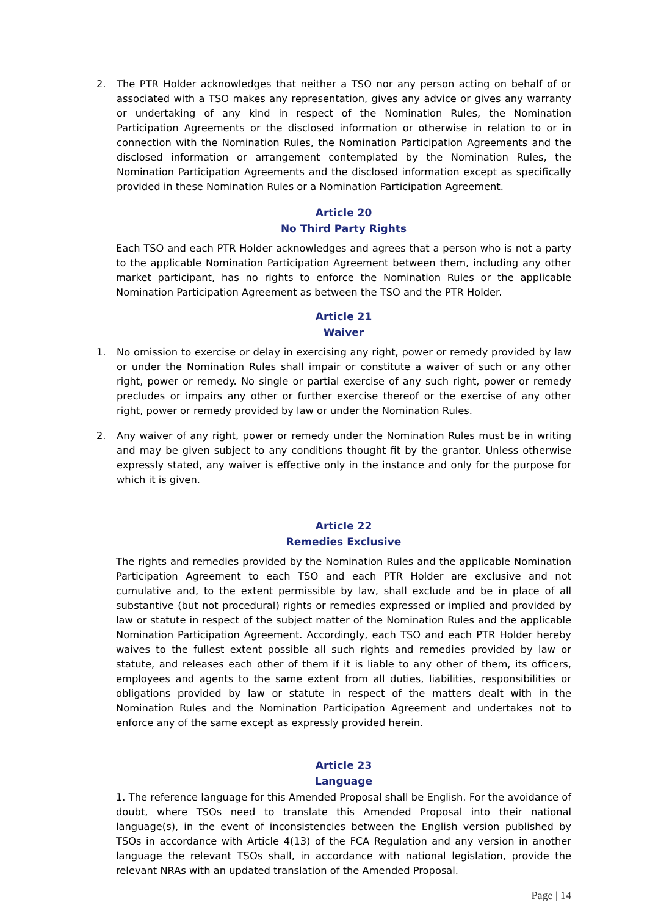2. The PTR Holder acknowledges that neither a TSO nor any person acting on behalf of or associated with a TSO makes any representation, gives any advice or gives any warranty or undertaking of any kind in respect of the Nomination Rules, the Nomination Participation Agreements or the disclosed information or otherwise in relation to or in connection with the Nomination Rules, the Nomination Participation Agreements and the disclosed information or arrangement contemplated by the Nomination Rules, the Nomination Participation Agreements and the disclosed information except as specifically provided in these Nomination Rules or a Nomination Participation Agreement.
Article 20
No Third Party Rights
Each TSO and each PTR Holder acknowledges and agrees that a person who is not a party to the applicable Nomination Participation Agreement between them, including any other market participant, has no rights to enforce the Nomination Rules or the applicable Nomination Participation Agreement as between the TSO and the PTR Holder.
Article 21
Waiver
1. No omission to exercise or delay in exercising any right, power or remedy provided by law or under the Nomination Rules shall impair or constitute a waiver of such or any other right, power or remedy. No single or partial exercise of any such right, power or remedy precludes or impairs any other or further exercise thereof or the exercise of any other right, power or remedy provided by law or under the Nomination Rules.
2. Any waiver of any right, power or remedy under the Nomination Rules must be in writing and may be given subject to any conditions thought fit by the grantor. Unless otherwise expressly stated, any waiver is effective only in the instance and only for the purpose for which it is given.
Article 22
Remedies Exclusive
The rights and remedies provided by the Nomination Rules and the applicable Nomination Participation Agreement to each TSO and each PTR Holder are exclusive and not cumulative and, to the extent permissible by law, shall exclude and be in place of all substantive (but not procedural) rights or remedies expressed or implied and provided by law or statute in respect of the subject matter of the Nomination Rules and the applicable Nomination Participation Agreement. Accordingly, each TSO and each PTR Holder hereby waives to the fullest extent possible all such rights and remedies provided by law or statute, and releases each other of them if it is liable to any other of them, its officers, employees and agents to the same extent from all duties, liabilities, responsibilities or obligations provided by law or statute in respect of the matters dealt with in the Nomination Rules and the Nomination Participation Agreement and undertakes not to enforce any of the same except as expressly provided herein.
Article 23
Language
1. The reference language for this Amended Proposal shall be English. For the avoidance of doubt, where TSOs need to translate this Amended Proposal into their national language(s), in the event of inconsistencies between the English version published by TSOs in accordance with Article 4(13) of the FCA Regulation and any version in another language the relevant TSOs shall, in accordance with national legislation, provide the relevant NRAs with an updated translation of the Amended Proposal.
Page | 14